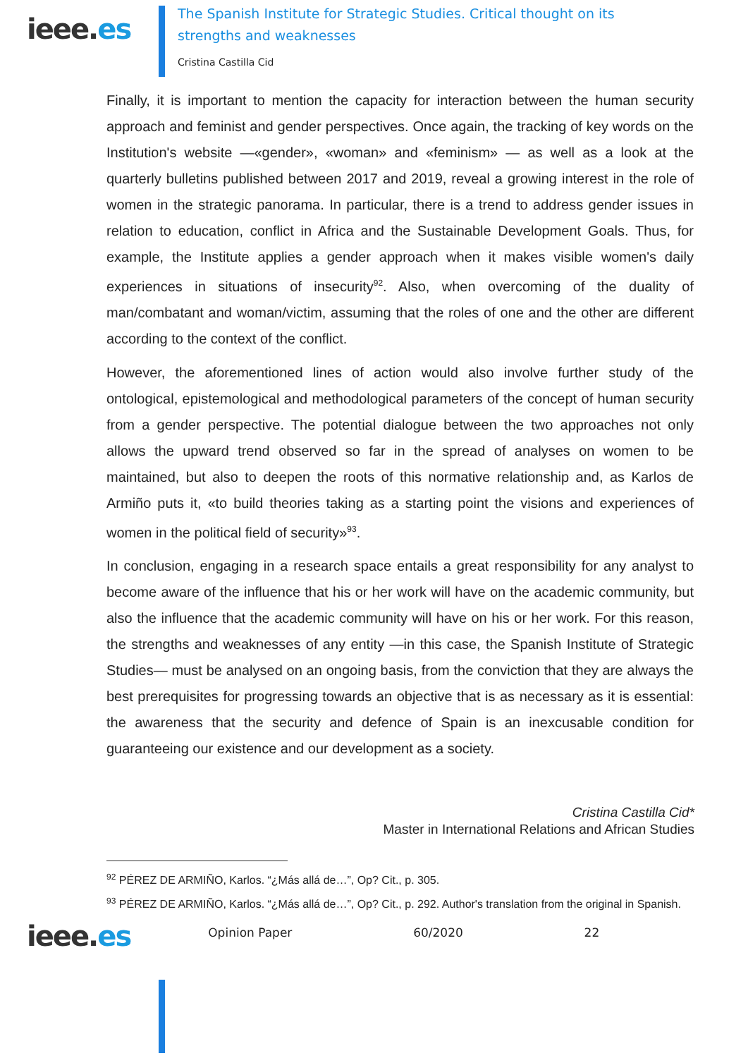ieee.es
The Spanish Institute for Strategic Studies. Critical thought on its strengths and weaknesses
Cristina Castilla Cid
Finally, it is important to mention the capacity for interaction between the human security approach and feminist and gender perspectives. Once again, the tracking of key words on the Institution's website —«gender», «woman» and «feminism» — as well as a look at the quarterly bulletins published between 2017 and 2019, reveal a growing interest in the role of women in the strategic panorama. In particular, there is a trend to address gender issues in relation to education, conflict in Africa and the Sustainable Development Goals. Thus, for example, the Institute applies a gender approach when it makes visible women's daily experiences in situations of insecurity<sup>92</sup>. Also, when overcoming of the duality of man/combatant and woman/victim, assuming that the roles of one and the other are different according to the context of the conflict.
However, the aforementioned lines of action would also involve further study of the ontological, epistemological and methodological parameters of the concept of human security from a gender perspective. The potential dialogue between the two approaches not only allows the upward trend observed so far in the spread of analyses on women to be maintained, but also to deepen the roots of this normative relationship and, as Karlos de Armiño puts it, «to build theories taking as a starting point the visions and experiences of women in the political field of security»<sup>93</sup>.
In conclusion, engaging in a research space entails a great responsibility for any analyst to become aware of the influence that his or her work will have on the academic community, but also the influence that the academic community will have on his or her work. For this reason, the strengths and weaknesses of any entity —in this case, the Spanish Institute of Strategic Studies— must be analysed on an ongoing basis, from the conviction that they are always the best prerequisites for progressing towards an objective that is as necessary as it is essential: the awareness that the security and defence of Spain is an inexcusable condition for guaranteeing our existence and our development as a society.
Cristina Castilla Cid*
Master in International Relations and African Studies
<sup>92</sup> PÉREZ DE ARMIÑO, Karlos. “¿Más allá de…”, Op? Cit., p. 305.
<sup>93</sup> PÉREZ DE ARMIÑO, Karlos. “¿Más allá de…”, Op? Cit., p. 292. Author's translation from the original in Spanish.
ieee.es
Opinion Paper 60/2020 22